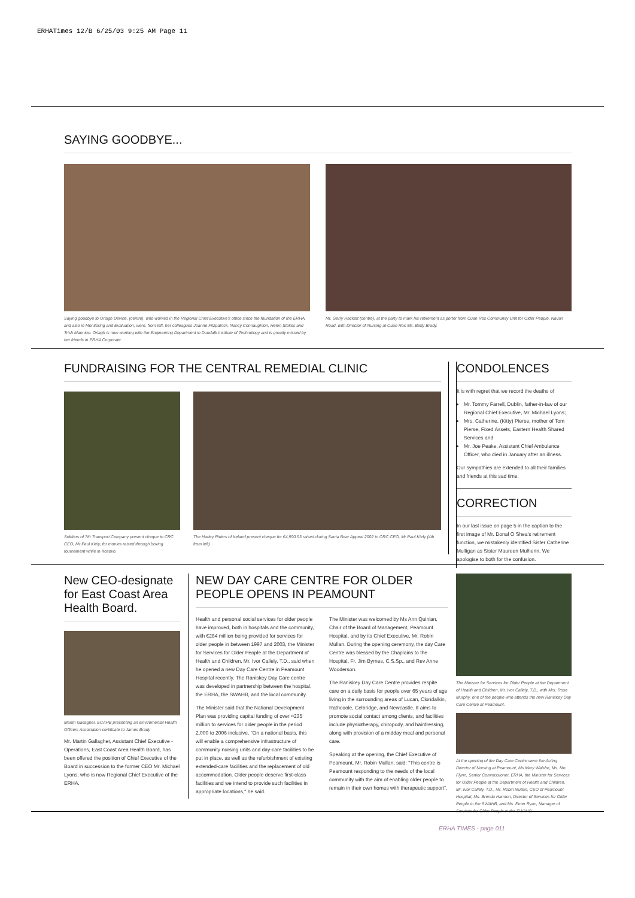ERHATimes 12/B 6/25/03 9:25 AM Page 11
SAYING GOODBYE...
Saying goodbye to Orlagh Devine, (centre), who worked in the Regional Chief Executive's office since the foundation of the ERHA, and also in Monitoring and Evaluation, were, from left, her colleagues Joanne Fitzpatrick, Nancy Connaughton, Helen Stokes and Trish Mannion. Orlagh is now working with the Engineering Department in Dundalk Institute of Technology and is greatly missed by her friends in ERHA Corporate.
Mr. Gerry Hackett (centre), at the party to mark his retirement as porter from Cuan Ros Community Unit for Older People, Navan Road, with Director of Nursing at Cuan Ros Ms. Betty Brady.
FUNDRAISING FOR THE CENTRAL REMEDIAL CLINIC
Soldiers of 7th Transport Company present cheque to CRC CEO, Mr Paul Kiely, for monies raised through boxing tournament while in Kosovo.
The Harley Riders of Ireland present cheque for €4,590.93 raised during Santa Bear Appeal 2002 to CRC CEO, Mr Paul Kiely (4th from left)
CONDOLENCES
It is with regret that we record the deaths of
Mr. Tommy Farrell, Dublin, father-in-law of our Regional Chief Executive, Mr. Michael Lyons;
Mrs. Catherine, (Kitty) Pierse, mother of Tom Pierse, Fixed Assets, Eastern Health Shared Services and
Mr. Joe Peake, Assistant Chief Ambulance Officer, who died in January after an illness.
Our sympathies are extended to all their families and friends at this sad time.
CORRECTION
In our last issue on page 5 in the caption to the first image of Mr. Donal O Shea's retirement function, we mistakenly identified Sister Catherine Mulligan as Sister Maureen Mulherin. We apologise to both for the confusion.
New CEO-designate for East Coast Area Health Board.
Martin Gallagher, ECAHB presenting an Enviromental Health Officers Association certificate to James Brady
Mr. Martin Gallagher, Assistant Chief Executive - Operations, East Coast Area Health Board, has been offered the position of Chief Executive of the Board in succession to the former CEO Mr. Michael Lyons, who is now Regional Chief Executive of the ERHA.
NEW DAY CARE CENTRE FOR OLDER PEOPLE OPENS IN PEAMOUNT
Health and personal social services for older people have improved, both in hospitals and the community, with €284 million being provided for services for older people in between 1997 and 2003, the Minister for Services for Older People at the Department of Health and Children, Mr. Ivor Callely, T.D., said when he opened a new Day Care Centre in Peamount Hospital recently. The Raniskey Day Care centre was developed in partnership between the hospital, the ERHA, the SWAHB, and the local community.
The Minister said that the National Development Plan was providing capital funding of over ¤235 million to services for older people in the period 2,000 to 2006 inclusive. "On a national basis, this will enable a comprehensive infrastructure of community nursing units and day-care facilities to be put in place, as well as the refurbishment of existing extended-care facilities and the replacement of old accommodation. Older people deserve first-class facilities and we intend to provide such facilities in appropriate locations," he said.
The Minister was welcomed by Ms Ann Quinlan, Chair of the Board of Management, Peamount Hospital, and by its Chief Executive, Mr. Robin Mullan. During the opening ceremony, the day Care Centre was blessed by the Chaplains to the Hospital, Fr. Jim Byrnes, C.S.Sp., and Rev Anne Wooderson.
The Raniskey Day Care Centre provides respite care on a daily basis for people over 65 years of age living in the surrounding areas of Lucan, Clondalkin, Rathcoole, Celbridge, and Newcastle. It aims to promote social contact among clients, and facilities include physiotherapy, chiropody, and hairdressing, along with provision of a midday meal and personal care.
Speaking at the opening, the Chief Executive of Peamount, Mr. Robin Mullan, said: "This centre is Peamount responding to the needs of the local community with the aim of enabling older people to remain in their own homes with therapeutic support".
The Minister for Services for Older People at the Department of Health and Children, Mr. Ivor Callely, T.D., with Mrs. Rose Murphy, one of the people who attends the new Raniskey Day Care Centre at Peamount.
At the opening of the Day Care Centre were the Acting Director of Nursing at Peamount, Ms Mary Walshe, Ms. Mo Flynn, Senior Commissioner, ERHA, the Minister for Services for Older People at the Department of Health and Children, Mr. Ivor Callely, T.D., Mr. Robin Mullan, CEO of Peamount Hospital, Ms. Brenda Hannon, Director of Services for Older People in the SWAHB, and Ms. Emer Ryan, Manager of Services for Older People in the SWAHB.
ERHA TIMES - page 011